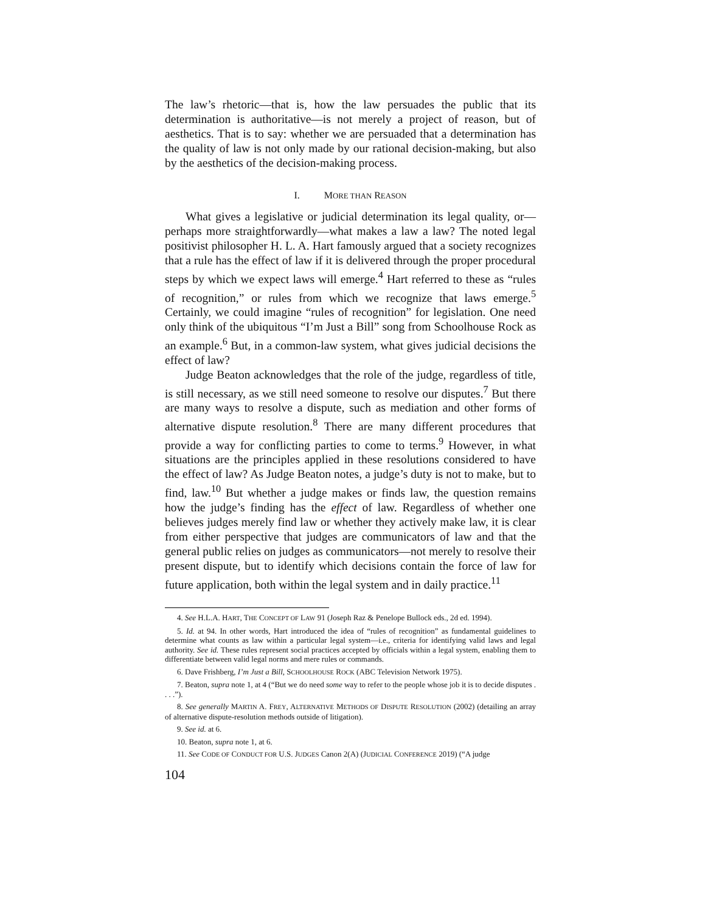The law’s rhetoric—that is, how the law persuades the public that its determination is authoritative—is not merely a project of reason, but of aesthetics. That is to say: whether we are persuaded that a determination has the quality of law is not only made by our rational decision-making, but also by the aesthetics of the decision-making process.
I. MORE THAN REASON
What gives a legislative or judicial determination its legal quality, or—perhaps more straightforwardly—what makes a law a law? The noted legal positivist philosopher H. L. A. Hart famously argued that a society recognizes that a rule has the effect of law if it is delivered through the proper procedural steps by which we expect laws will emerge.<sup>4</sup> Hart referred to these as “rules of recognition,” or rules from which we recognize that laws emerge.<sup>5</sup> Certainly, we could imagine “rules of recognition” for legislation. One need only think of the ubiquitous “I’m Just a Bill” song from Schoolhouse Rock as an example.<sup>6</sup> But, in a common-law system, what gives judicial decisions the effect of law?
Judge Beaton acknowledges that the role of the judge, regardless of title, is still necessary, as we still need someone to resolve our disputes.<sup>7</sup> But there are many ways to resolve a dispute, such as mediation and other forms of alternative dispute resolution.<sup>8</sup> There are many different procedures that provide a way for conflicting parties to come to terms.<sup>9</sup> However, in what situations are the principles applied in these resolutions considered to have the effect of law? As Judge Beaton notes, a judge’s duty is not to make, but to find, law.<sup>10</sup> But whether a judge makes or finds law, the question remains how the judge’s finding has the effect of law. Regardless of whether one believes judges merely find law or whether they actively make law, it is clear from either perspective that judges are communicators of law and that the general public relies on judges as communicators—not merely to resolve their present dispute, but to identify which decisions contain the force of law for future application, both within the legal system and in daily practice.<sup>11</sup>
4. See H.L.A. HART, THE CONCEPT OF LAW 91 (Joseph Raz & Penelope Bullock eds., 2d ed. 1994).
5. Id. at 94. In other words, Hart introduced the idea of “rules of recognition” as fundamental guidelines to determine what counts as law within a particular legal system—i.e., criteria for identifying valid laws and legal authority. See id. These rules represent social practices accepted by officials within a legal system, enabling them to differentiate between valid legal norms and mere rules or commands.
6. Dave Frishberg, I’m Just a Bill, SCHOOLHOUSE ROCK (ABC Television Network 1975).
7. Beaton, supra note 1, at 4 (“But we do need some way to refer to the people whose job it is to decide disputes . . . .”).
8. See generally MARTIN A. FREY, ALTERNATIVE METHODS OF DISPUTE RESOLUTION (2002) (detailing an array of alternative dispute-resolution methods outside of litigation).
9. See id. at 6.
10. Beaton, supra note 1, at 6.
11. See CODE OF CONDUCT FOR U.S. JUDGES Canon 2(A) (JUDICIAL CONFERENCE 2019) (“A judge
104